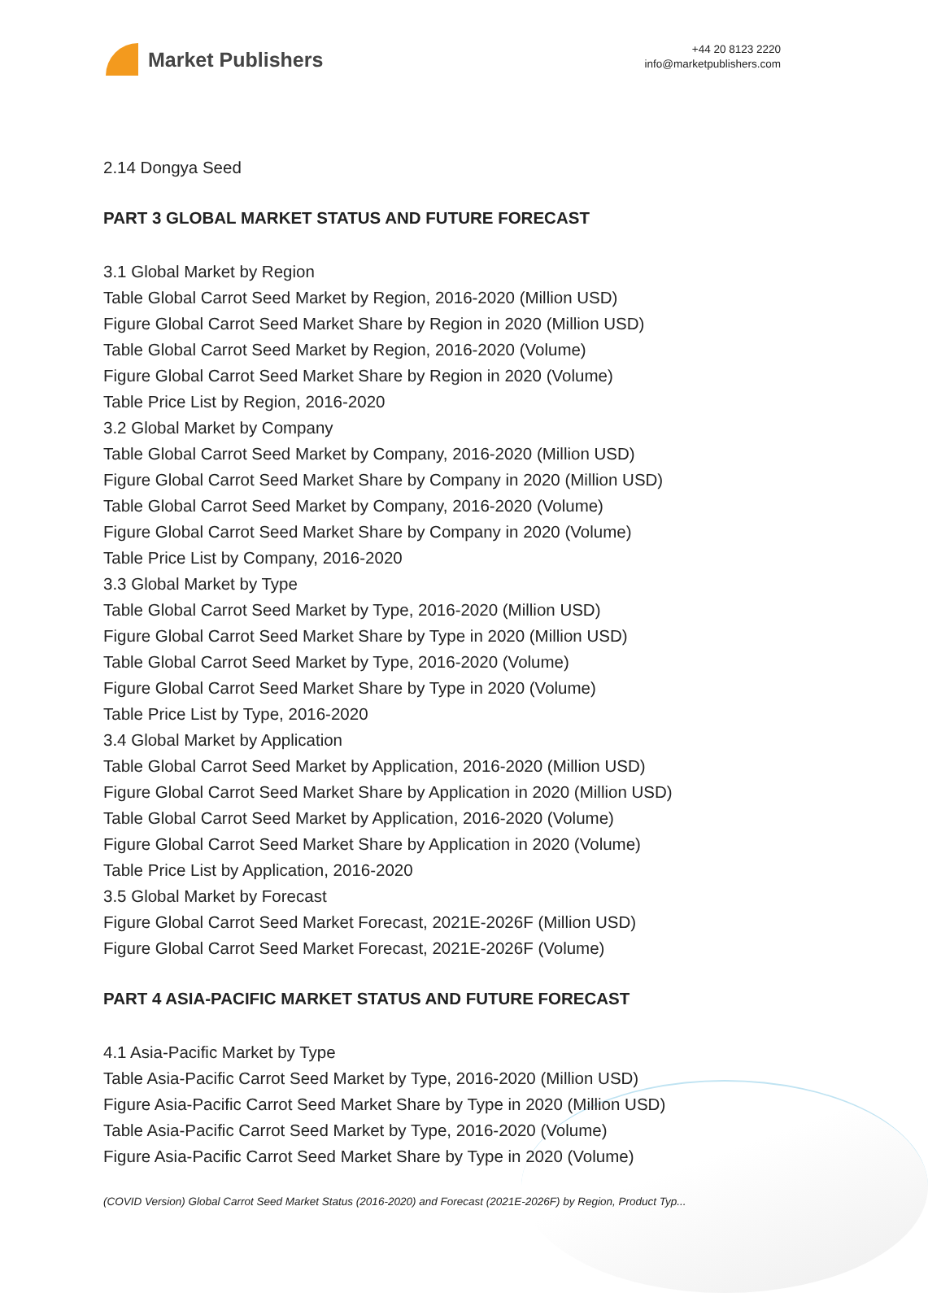Market Publishers
+44 20 8123 2220
info@marketpublishers.com
2.14 Dongya Seed
PART 3 GLOBAL MARKET STATUS AND FUTURE FORECAST
3.1 Global Market by Region
Table Global Carrot Seed Market by Region, 2016-2020 (Million USD)
Figure Global Carrot Seed Market Share by Region in 2020 (Million USD)
Table Global Carrot Seed Market by Region, 2016-2020 (Volume)
Figure Global Carrot Seed Market Share by Region in 2020 (Volume)
Table Price List by Region, 2016-2020
3.2 Global Market by Company
Table Global Carrot Seed Market by Company, 2016-2020 (Million USD)
Figure Global Carrot Seed Market Share by Company in 2020 (Million USD)
Table Global Carrot Seed Market by Company, 2016-2020 (Volume)
Figure Global Carrot Seed Market Share by Company in 2020 (Volume)
Table Price List by Company, 2016-2020
3.3 Global Market by Type
Table Global Carrot Seed Market by Type, 2016-2020 (Million USD)
Figure Global Carrot Seed Market Share by Type in 2020 (Million USD)
Table Global Carrot Seed Market by Type, 2016-2020 (Volume)
Figure Global Carrot Seed Market Share by Type in 2020 (Volume)
Table Price List by Type, 2016-2020
3.4 Global Market by Application
Table Global Carrot Seed Market by Application, 2016-2020 (Million USD)
Figure Global Carrot Seed Market Share by Application in 2020 (Million USD)
Table Global Carrot Seed Market by Application, 2016-2020 (Volume)
Figure Global Carrot Seed Market Share by Application in 2020 (Volume)
Table Price List by Application, 2016-2020
3.5 Global Market by Forecast
Figure Global Carrot Seed Market Forecast, 2021E-2026F (Million USD)
Figure Global Carrot Seed Market Forecast, 2021E-2026F (Volume)
PART 4 ASIA-PACIFIC MARKET STATUS AND FUTURE FORECAST
4.1 Asia-Pacific Market by Type
Table Asia-Pacific Carrot Seed Market by Type, 2016-2020 (Million USD)
Figure Asia-Pacific Carrot Seed Market Share by Type in 2020 (Million USD)
Table Asia-Pacific Carrot Seed Market by Type, 2016-2020 (Volume)
Figure Asia-Pacific Carrot Seed Market Share by Type in 2020 (Volume)
(COVID Version) Global Carrot Seed Market Status (2016-2020) and Forecast (2021E-2026F) by Region, Product Typ...